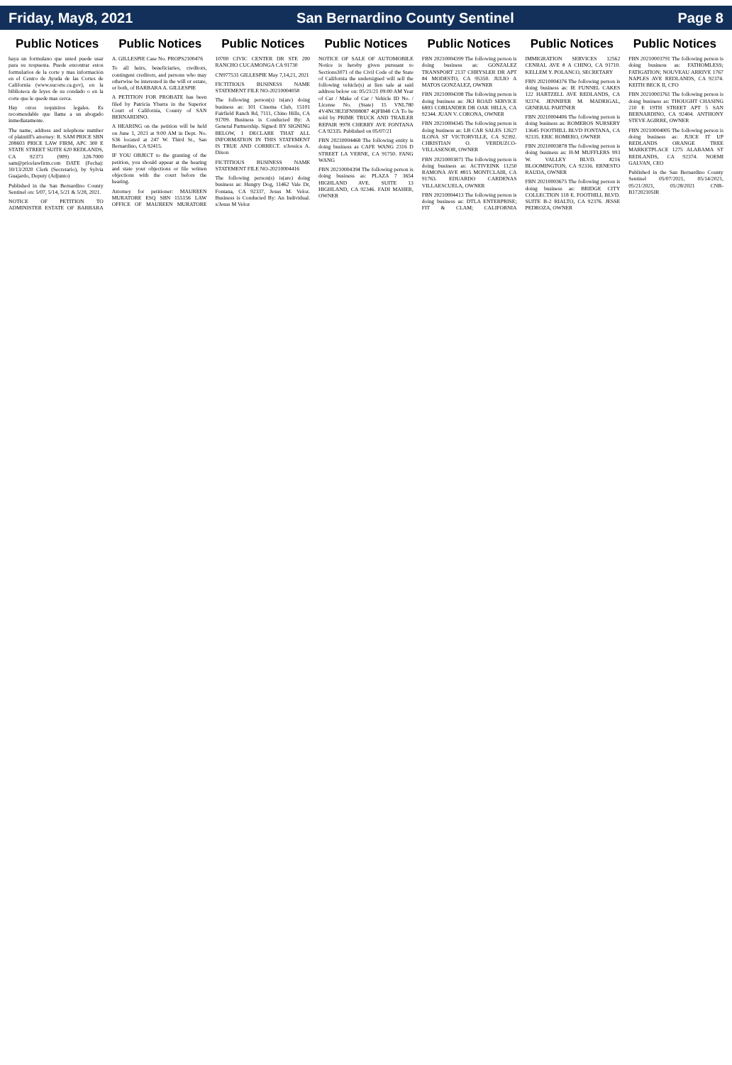Friday, May8, 2021 San Bernardino County Sentinel Page 8
Public Notices Public Notices Public Notices Public Notices Public Notices Public Notices Public Notices
haya un formulano que usted puede usar para su respuesta. Puede encontrar estos formularios de la corte y mas información en el Centro de Ayuda de las Cortes de California (www.sucorte.ca.gov), en la biblioteca de leyes de su condado o en la corte que le quede mas cerca.
Hay otros requisitos legales. Es recomendable que llame a un abogado inmediatamente.
The name, address and telephone number of plaintiff's attorney: R. SAM PRICE SBN 208603 PRICE LAW FIRM, APC 300 E STATE STREET SUITE 620 REDLANDS, CA 92373 (909) 328-7000 sam@pricelawfirm.com DATE (Fecha): 10/13/2020 Clerk (Secretario), by Sylvia Guajardo, Deputy (Adjunto)
Published in the San Bernardino County Sentinel on: 5/07, 5/14, 5/21 & 5/28, 2021.
NOTICE OF PETITION TO ADMINISTER ESTATE OF BARBARA A. GILLESPIE Case No. PROPS2100476
To all heirs, beneficiaries, creditors, contingent creditors, and persons who may otherwise be interested in the will or estate, or both, of BARBARA A. GILLESPIE
A PETITION FOR PROBATE has been filed by Patricia Ybarra in the Superior Court of California, County of SAN BERNARDINO.
A HEARING on the petition will be held on June 1, 2021 at 9:00 AM in Dept. No. S36 located at 247 W. Third St., San Bernardino, CA 92415.
IF YOU OBJECT to the granting of the petition, you should appear at the hearing and state your objections or file written objections with the court before the hearing.
Attorney for petitioner: MAUREEN MURATORE ESQ SBN 155156 LAW OFFICE OF MAUREEN MURATORE 10700 CIVIC CENTER DR STE 200 RANCHO CUCAMONGA CA 91730
CN977531 GILLESPIE May 7,14,21, 2021
FICTITIOUS BUSINESS NAME STATEMENT FILE NO-20210004058
The following person(s) is(are) doing business as: 101 Cinema Club, 15101 Fairfield Ranch Rd, 7111, Chino Hills, CA 91709. Business is Conducted By: A General Partnership. Signed: BY SIGNING BELOW, I DECLARE THAT ALL INFORMATION IN THIS STATEMENT IS TRUE AND CORRECT. s/Jessica A. Dixon
FICTITIOUS BUSINESS NAME STATEMENT FILE NO-20210004416
The following person(s) is(are) doing business as: Hungry Dog, 11462 Vale Dr, Fontana, CA 92337, Jesus M. Veloz. Business is Conducted By: An Individual. s/Jesus M Veloz
NOTICE OF SALE OF AUTOMOBILE Notice is hereby given pursuant to Sections3071 of the Civil Code of the State of California the undersigned will sell the following vehicle(s) at lien sale at said address below on: 05/21/21 09:00 AM Year of Car / Make of Car / Vehicle ID No. / License No. (State) 15 VNL780 4V4NC9EJ3FN908087 4QFI848 CA To be sold by PRIME TRUCK AND TRAILER REPAIR 9978 CHERRY AVE FONTANA CA 92335. Published on 05/07/21
FBN 20210004468 The following entity is doing business as CAFE WANG 2316 D STREET LA VERNE, CA 91750. FANG WANG
FBN 20210004394 The following person is doing business as: PLAZA 7 3654 HIGHLAND AVE. SUITE 13 HIGHLAND, CA 92346. FADI MAHER, OWNER
FBN 20210004399 The following person is doing business as: GONZALEZ TRANSPORT 2137 CHRYSLER DR APT #4 MODESTO, CA 95350. JULIO A MATOS GONZALEZ, OWNER
FBN 20210004398 The following person is doing business as: JKJ ROAD SERVICE 6803 CORIANDER DR OAK HILLS, CA 92344. JUAN V. CORONA, OWNER
FBN 20210004345 The following person is doing business as: LB CAR SALES 12627 ILONA ST VICTORVILLE, CA 92392. CHRISTIAN O. VERDUZCO-VILLASENOR, OWNER
FBN 20210003871 The following person is doing business as: ACTIVEINK 11250 RAMONA AVE #815 MONTCLAIR, CA 91763. EDUARDO CARDENAS VILLAESCUELA, OWNER
FBN 20210004413 The following person is doing business as: DTLA ENTERPRISE; FIT & CLAM; CALIFORNIA IMMIGRATION SERVICES 12562 CENRAL AVE # A CHINO, CA 91710. KELLEM Y. POLANCO, SECRETARY
FBN 20210004376 The following person is doing business as: IE FUNNEL CAKES 122 HARTZELL AVE REDLANDS, CA 92374. JENNIFER M. MADRIGAL, GENERAL PARTNER
FBN 20210004406 The following person is doing business as: ROMEROS NURSERY 13645 FOOTHILL BLVD FONTANA, CA 92335. ERIC ROMERO, OWNER
FBN 20210003878 The following person is doing business as: H-M MUFFLERS 993 W. VALLEY BLVD. #216 BLOOMINGTON, CA 92316. ERNESTO RAUDA, OWNER
FBN 20210003675 The following person is doing business as: BRIDGE CITY COLLECTION 118 E. FOOTHILL BLVD. SUITE B-2 RIALTO, CA 92376. JESSE PEDROZA, OWNER
FBN 20210003791 The following person is doing business as: FATHOMLESS; FATIGATION; NOUVEAU ARRIVE 1767 NAPLES AVE REDLANDS, CA 92374. KEITH BECK II, CFO
FBN 20210003761 The following person is doing business as: THOUGHT CHASING 210 E 19TH STREET APT 5 SAN BERNARDINO, CA 92404. ANTHONY STEVE AGIRRE, OWNER
FBN 20210004005 The following person is doing business as: JUICE IT UP REDLANDS ORANGE TREE MARKETPLACE 1275 ALABAMA ST REDLANDS, CA 92374. NOEMI GALVAN, CEO
Published in the San Bernardino County Sentinel 05/07/2021, 05/14/2021, 05/21/2021, 05/28/2021 CNB-B17202105IR